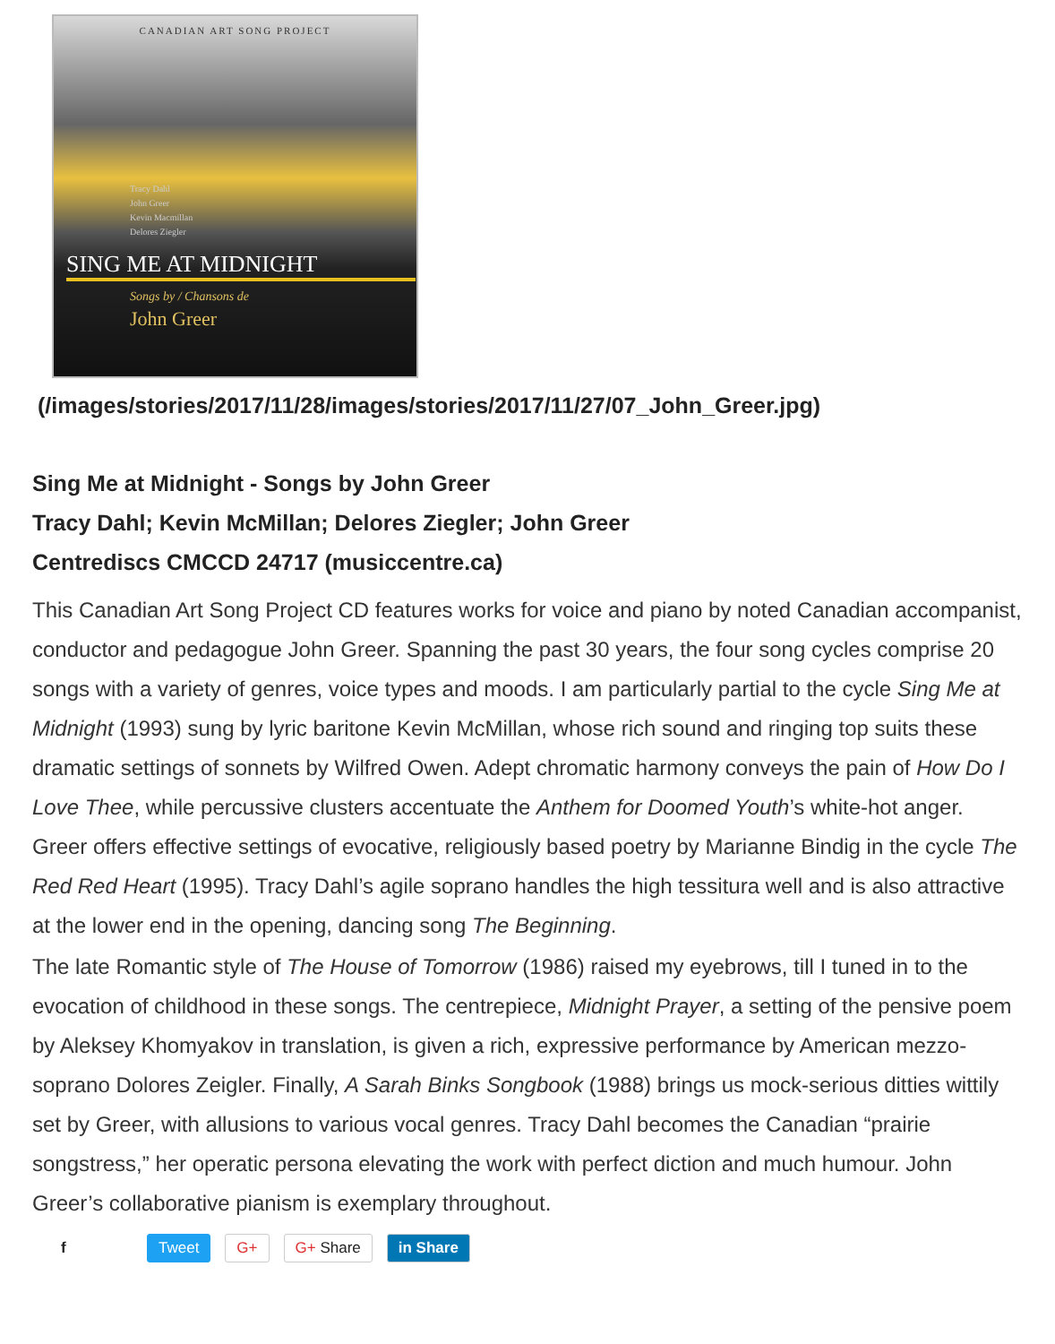CANADIAN ART SONG PROJECT
Tracy Dahl
John Greer
Kevin Macmillan
Delores Ziegler
SING ME AT MIDNIGHT
Songs by / Chansons de
John Greer
(/images/stories/2017/11/28/images/stories/2017/11/27/07_John_Greer.jpg)
Sing Me at Midnight - Songs by John Greer
Tracy Dahl; Kevin McMillan; Delores Ziegler; John Greer
Centrediscs CMCCD 24717 (musiccentre.ca)
This Canadian Art Song Project CD features works for voice and piano by noted Canadian accompanist, conductor and pedagogue John Greer. Spanning the past 30 years, the four song cycles comprise 20 songs with a variety of genres, voice types and moods. I am particularly partial to the cycle Sing Me at Midnight (1993) sung by lyric baritone Kevin McMillan, whose rich sound and ringing top suits these dramatic settings of sonnets by Wilfred Owen. Adept chromatic harmony conveys the pain of How Do I Love Thee, while percussive clusters accentuate the Anthem for Doomed Youth’s white-hot anger. Greer offers effective settings of evocative, religiously based poetry by Marianne Bindig in the cycle The Red Red Heart (1995). Tracy Dahl’s agile soprano handles the high tessitura well and is also attractive at the lower end in the opening, dancing song The Beginning.
The late Romantic style of The House of Tomorrow (1986) raised my eyebrows, till I tuned in to the evocation of childhood in these songs. The centrepiece, Midnight Prayer, a setting of the pensive poem by Aleksey Khomyakov in translation, is given a rich, expressive performance by American mezzo-soprano Dolores Zeigler. Finally, A Sarah Binks Songbook (1988) brings us mock-serious ditties wittily set by Greer, with allusions to various vocal genres. Tracy Dahl becomes the Canadian “prairie songstress,” her operatic persona elevating the work with perfect diction and much humour. John Greer’s collaborative pianism is exemplary throughout.
f Tweet G+ G+ Share in Share